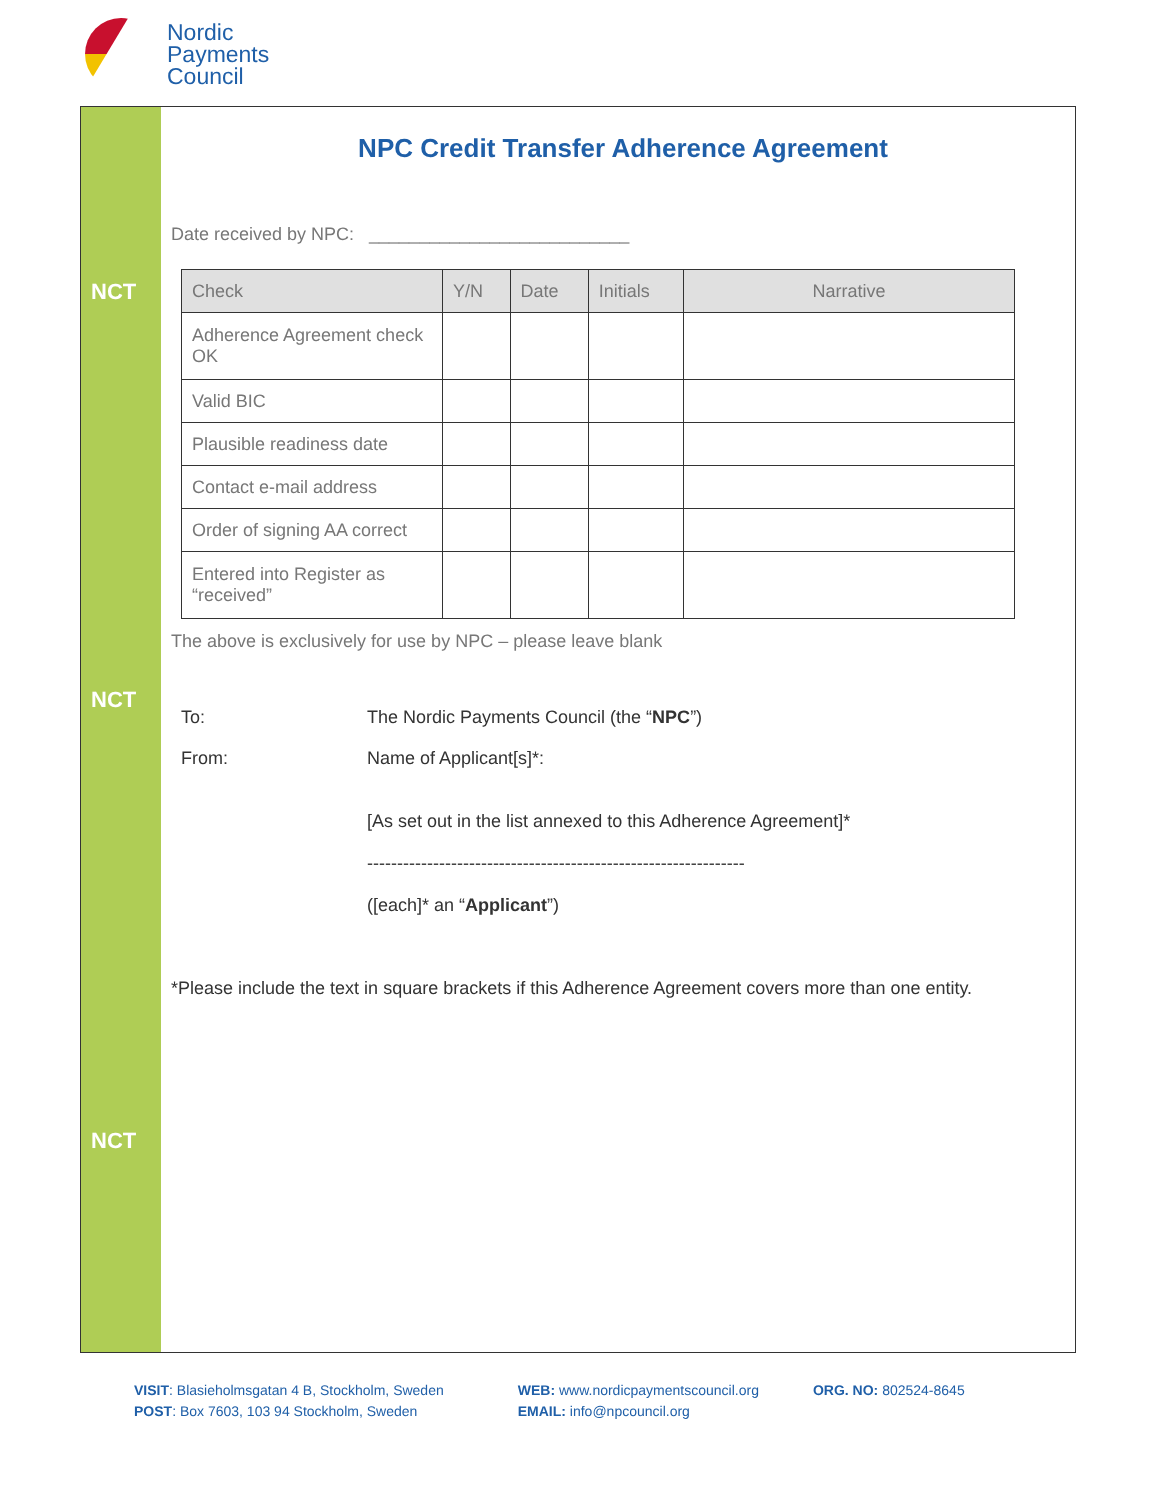Nordic
Payments
Council
NCT
NCT
NCT
NPC Credit Transfer Adherence Agreement
Date received by NPC: __________________________
| Check | Y/N | Date | Initials | Narrative |
| --- | --- | --- | --- | --- |
| Adherence Agreement check OK | | | | |
| Valid BIC | | | | |
| Plausible readiness date | | | | |
| Contact e-mail address | | | | |
| Order of signing AA correct | | | | |
| Entered into Register as “received” | | | | |
The above is exclusively for use by NPC – please leave blank
To: The Nordic Payments Council (the “NPC”)
From: Name of Applicant[s]*:
[As set out in the list annexed to this Adherence Agreement]*
---------------------------------------------------------------
([each]* an “Applicant”)
*Please include the text in square brackets if this Adherence Agreement covers more than one entity.
VISIT: Blasieholmsgatan 4 B, Stockholm, Sweden
POST: Box 7603, 103 94 Stockholm, Sweden
WEB: www.nordicpaymentscouncil.org
EMAIL: info@npcouncil.org
ORG. NO: 802524-8645